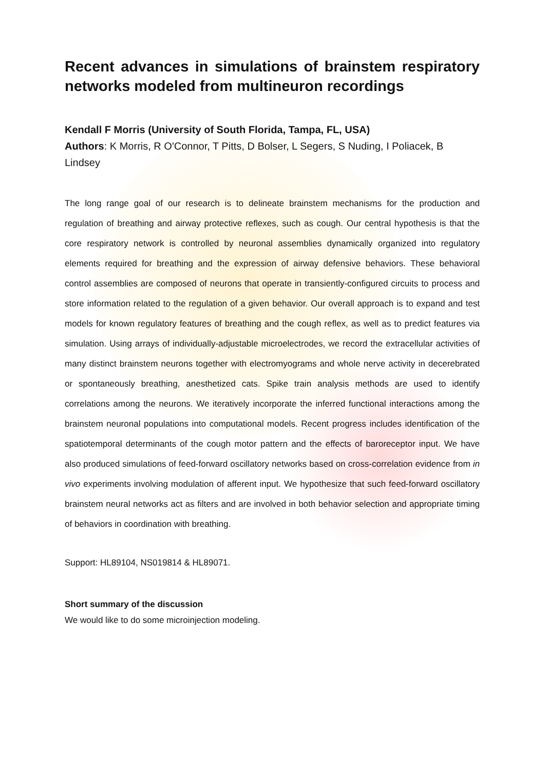Recent advances in simulations of brainstem respiratory networks modeled from multineuron recordings
Kendall F Morris (University of South Florida, Tampa, FL, USA)
Authors: K Morris, R O'Connor, T Pitts, D Bolser, L Segers, S Nuding, I Poliacek, B Lindsey
The long range goal of our research is to delineate brainstem mechanisms for the production and regulation of breathing and airway protective reflexes, such as cough. Our central hypothesis is that the core respiratory network is controlled by neuronal assemblies dynamically organized into regulatory elements required for breathing and the expression of airway defensive behaviors. These behavioral control assemblies are composed of neurons that operate in transiently-configured circuits to process and store information related to the regulation of a given behavior. Our overall approach is to expand and test models for known regulatory features of breathing and the cough reflex, as well as to predict features via simulation. Using arrays of individually-adjustable microelectrodes, we record the extracellular activities of many distinct brainstem neurons together with electromyograms and whole nerve activity in decerebrated or spontaneously breathing, anesthetized cats. Spike train analysis methods are used to identify correlations among the neurons. We iteratively incorporate the inferred functional interactions among the brainstem neuronal populations into computational models. Recent progress includes identification of the spatiotemporal determinants of the cough motor pattern and the effects of baroreceptor input. We have also produced simulations of feed-forward oscillatory networks based on cross-correlation evidence from in vivo experiments involving modulation of afferent input. We hypothesize that such feed-forward oscillatory brainstem neural networks act as filters and are involved in both behavior selection and appropriate timing of behaviors in coordination with breathing.
Support: HL89104, NS019814 & HL89071.
Short summary of the discussion
We would like to do some microinjection modeling.